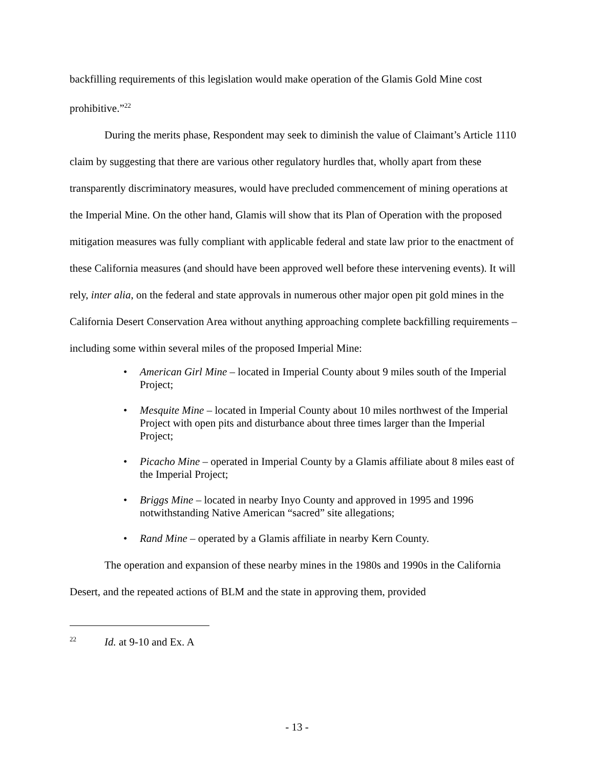backfilling requirements of this legislation would make operation of the Glamis Gold Mine cost prohibitive.”<sup>22</sup>
During the merits phase, Respondent may seek to diminish the value of Claimant’s Article 1110 claim by suggesting that there are various other regulatory hurdles that, wholly apart from these transparently discriminatory measures, would have precluded commencement of mining operations at the Imperial Mine. On the other hand, Glamis will show that its Plan of Operation with the proposed mitigation measures was fully compliant with applicable federal and state law prior to the enactment of these California measures (and should have been approved well before these intervening events). It will rely, inter alia, on the federal and state approvals in numerous other major open pit gold mines in the California Desert Conservation Area without anything approaching complete backfilling requirements – including some within several miles of the proposed Imperial Mine:
• American Girl Mine – located in Imperial County about 9 miles south of the Imperial Project;
• Mesquite Mine – located in Imperial County about 10 miles northwest of the Imperial Project with open pits and disturbance about three times larger than the Imperial Project;
• Picacho Mine – operated in Imperial County by a Glamis affiliate about 8 miles east of the Imperial Project;
• Briggs Mine – located in nearby Inyo County and approved in 1995 and 1996 notwithstanding Native American “sacred” site allegations;
• Rand Mine – operated by a Glamis affiliate in nearby Kern County.
The operation and expansion of these nearby mines in the 1980s and 1990s in the California Desert, and the repeated actions of BLM and the state in approving them, provided
<sup>22</sup> Id. at 9-10 and Ex. A
- 13 -